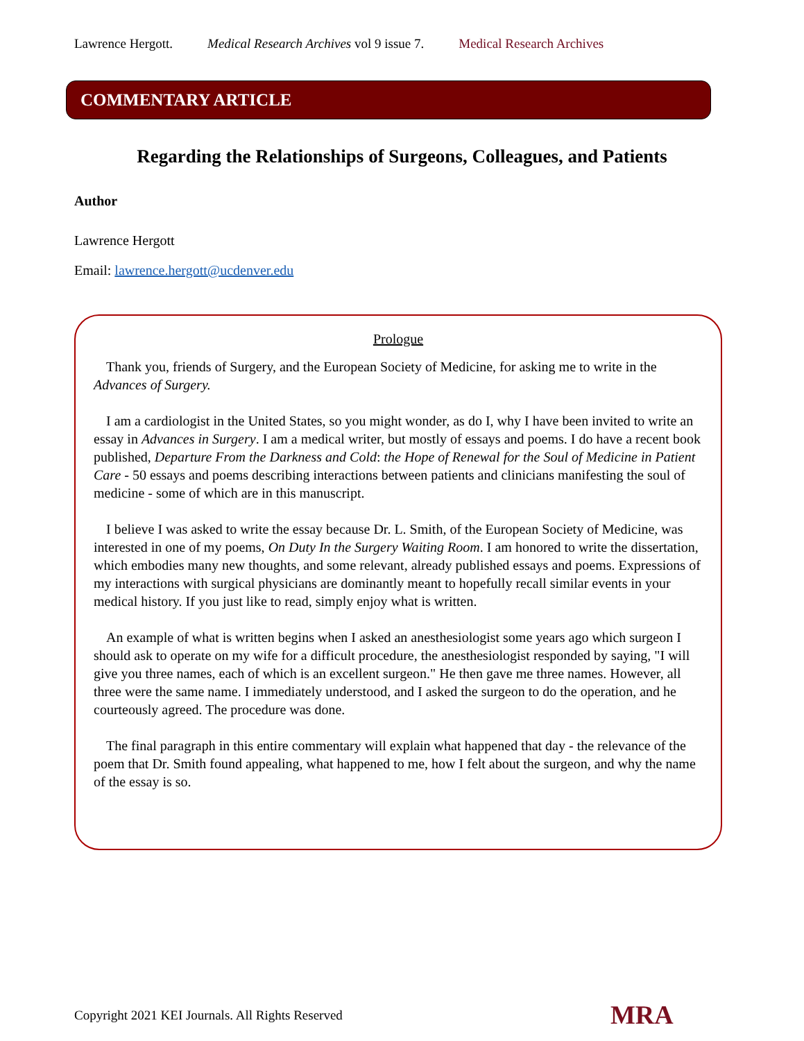Lawrence Hergott. Medical Research Archives vol 9 issue 7. Medical Research Archives
COMMENTARY ARTICLE
Regarding the Relationships of Surgeons, Colleagues, and Patients
Author
Lawrence Hergott
Email: lawrence.hergott@ucdenver.edu
Prologue
Thank you, friends of Surgery, and the European Society of Medicine, for asking me to write in the Advances of Surgery.
I am a cardiologist in the United States, so you might wonder, as do I, why I have been invited to write an essay in Advances in Surgery. I am a medical writer, but mostly of essays and poems. I do have a recent book published, Departure From the Darkness and Cold: the Hope of Renewal for the Soul of Medicine in Patient Care - 50 essays and poems describing interactions between patients and clinicians manifesting the soul of medicine - some of which are in this manuscript.
I believe I was asked to write the essay because Dr. L. Smith, of the European Society of Medicine, was interested in one of my poems, On Duty In the Surgery Waiting Room. I am honored to write the dissertation, which embodies many new thoughts, and some relevant, already published essays and poems. Expressions of my interactions with surgical physicians are dominantly meant to hopefully recall similar events in your medical history. If you just like to read, simply enjoy what is written.
An example of what is written begins when I asked an anesthesiologist some years ago which surgeon I should ask to operate on my wife for a difficult procedure, the anesthesiologist responded by saying, "I will give you three names, each of which is an excellent surgeon." He then gave me three names. However, all three were the same name. I immediately understood, and I asked the surgeon to do the operation, and he courteously agreed. The procedure was done.
The final paragraph in this entire commentary will explain what happened that day - the relevance of the poem that Dr. Smith found appealing, what happened to me, how I felt about the surgeon, and why the name of the essay is so.
Copyright 2021 KEI Journals. All Rights Reserved
MRA